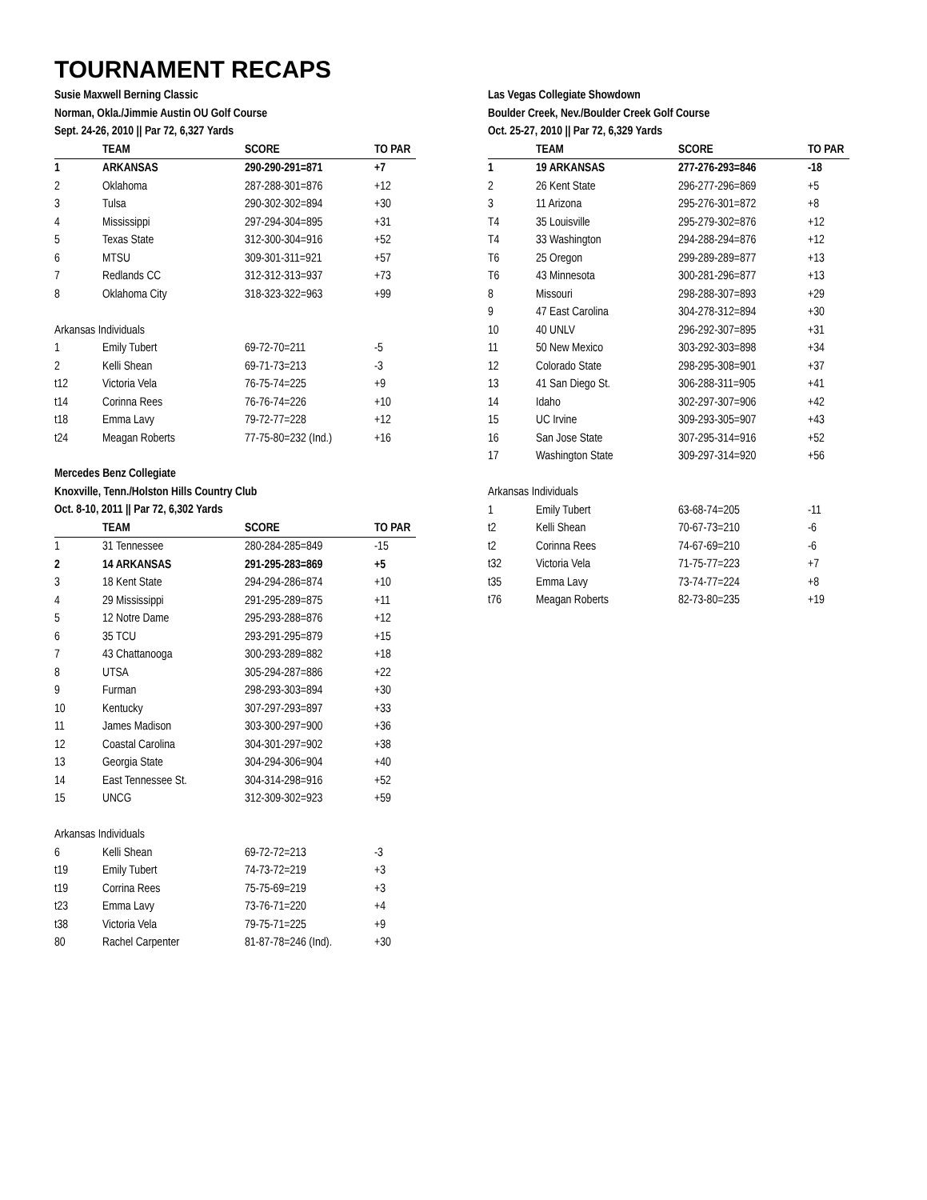TOURNAMENT RECAPS
Susie Maxwell Berning Classic
Norman, Okla./Jimmie Austin OU Golf Course
Sept. 24-26, 2010 || Par 72, 6,327 Yards
| | TEAM | SCORE | TO PAR |
| --- | --- | --- | --- |
| 1 | ARKANSAS | 290-290-291=871 | +7 |
| 2 | Oklahoma | 287-288-301=876 | +12 |
| 3 | Tulsa | 290-302-302=894 | +30 |
| 4 | Mississippi | 297-294-304=895 | +31 |
| 5 | Texas State | 312-300-304=916 | +52 |
| 6 | MTSU | 309-301-311=921 | +57 |
| 7 | Redlands CC | 312-312-313=937 | +73 |
| 8 | Oklahoma City | 318-323-322=963 | +99 |
| Arkansas Individuals | | | |
| 1 | Emily Tubert | 69-72-70=211 | -5 |
| 2 | Kelli Shean | 69-71-73=213 | -3 |
| t12 | Victoria Vela | 76-75-74=225 | +9 |
| t14 | Corinna Rees | 76-76-74=226 | +10 |
| t18 | Emma Lavy | 79-72-77=228 | +12 |
| t24 | Meagan Roberts | 77-75-80=232 (Ind.) | +16 |
Mercedes Benz Collegiate
Knoxville, Tenn./Holston Hills Country Club
Oct. 8-10, 2011 || Par 72, 6,302 Yards
| | TEAM | SCORE | TO PAR |
| --- | --- | --- | --- |
| 1 | 31 Tennessee | 280-284-285=849 | -15 |
| 2 | 14 ARKANSAS | 291-295-283=869 | +5 |
| 3 | 18 Kent State | 294-294-286=874 | +10 |
| 4 | 29 Mississippi | 291-295-289=875 | +11 |
| 5 | 12 Notre Dame | 295-293-288=876 | +12 |
| 6 | 35 TCU | 293-291-295=879 | +15 |
| 7 | 43 Chattanooga | 300-293-289=882 | +18 |
| 8 | UTSA | 305-294-287=886 | +22 |
| 9 | Furman | 298-293-303=894 | +30 |
| 10 | Kentucky | 307-297-293=897 | +33 |
| 11 | James Madison | 303-300-297=900 | +36 |
| 12 | Coastal Carolina | 304-301-297=902 | +38 |
| 13 | Georgia State | 304-294-306=904 | +40 |
| 14 | East Tennessee St. | 304-314-298=916 | +52 |
| 15 | UNCG | 312-309-302=923 | +59 |
| Arkansas Individuals | | | |
| 6 | Kelli Shean | 69-72-72=213 | -3 |
| t19 | Emily Tubert | 74-73-72=219 | +3 |
| t19 | Corrina Rees | 75-75-69=219 | +3 |
| t23 | Emma Lavy | 73-76-71=220 | +4 |
| t38 | Victoria Vela | 79-75-71=225 | +9 |
| 80 | Rachel Carpenter | 81-87-78=246 (Ind). | +30 |
Las Vegas Collegiate Showdown
Boulder Creek, Nev./Boulder Creek Golf Course
Oct. 25-27, 2010 || Par 72, 6,329 Yards
| | TEAM | SCORE | TO PAR |
| --- | --- | --- | --- |
| 1 | 19 ARKANSAS | 277-276-293=846 | -18 |
| 2 | 26 Kent State | 296-277-296=869 | +5 |
| 3 | 11 Arizona | 295-276-301=872 | +8 |
| T4 | 35 Louisville | 295-279-302=876 | +12 |
| T4 | 33 Washington | 294-288-294=876 | +12 |
| T6 | 25 Oregon | 299-289-289=877 | +13 |
| T6 | 43 Minnesota | 300-281-296=877 | +13 |
| 8 | Missouri | 298-288-307=893 | +29 |
| 9 | 47 East Carolina | 304-278-312=894 | +30 |
| 10 | 40 UNLV | 296-292-307=895 | +31 |
| 11 | 50 New Mexico | 303-292-303=898 | +34 |
| 12 | Colorado State | 298-295-308=901 | +37 |
| 13 | 41 San Diego St. | 306-288-311=905 | +41 |
| 14 | Idaho | 302-297-307=906 | +42 |
| 15 | UC Irvine | 309-293-305=907 | +43 |
| 16 | San Jose State | 307-295-314=916 | +52 |
| 17 | Washington State | 309-297-314=920 | +56 |
| Arkansas Individuals | | | |
| 1 | Emily Tubert | 63-68-74=205 | -11 |
| t2 | Kelli Shean | 70-67-73=210 | -6 |
| t2 | Corinna Rees | 74-67-69=210 | -6 |
| t32 | Victoria Vela | 71-75-77=223 | +7 |
| t35 | Emma Lavy | 73-74-77=224 | +8 |
| t76 | Meagan Roberts | 82-73-80=235 | +19 |